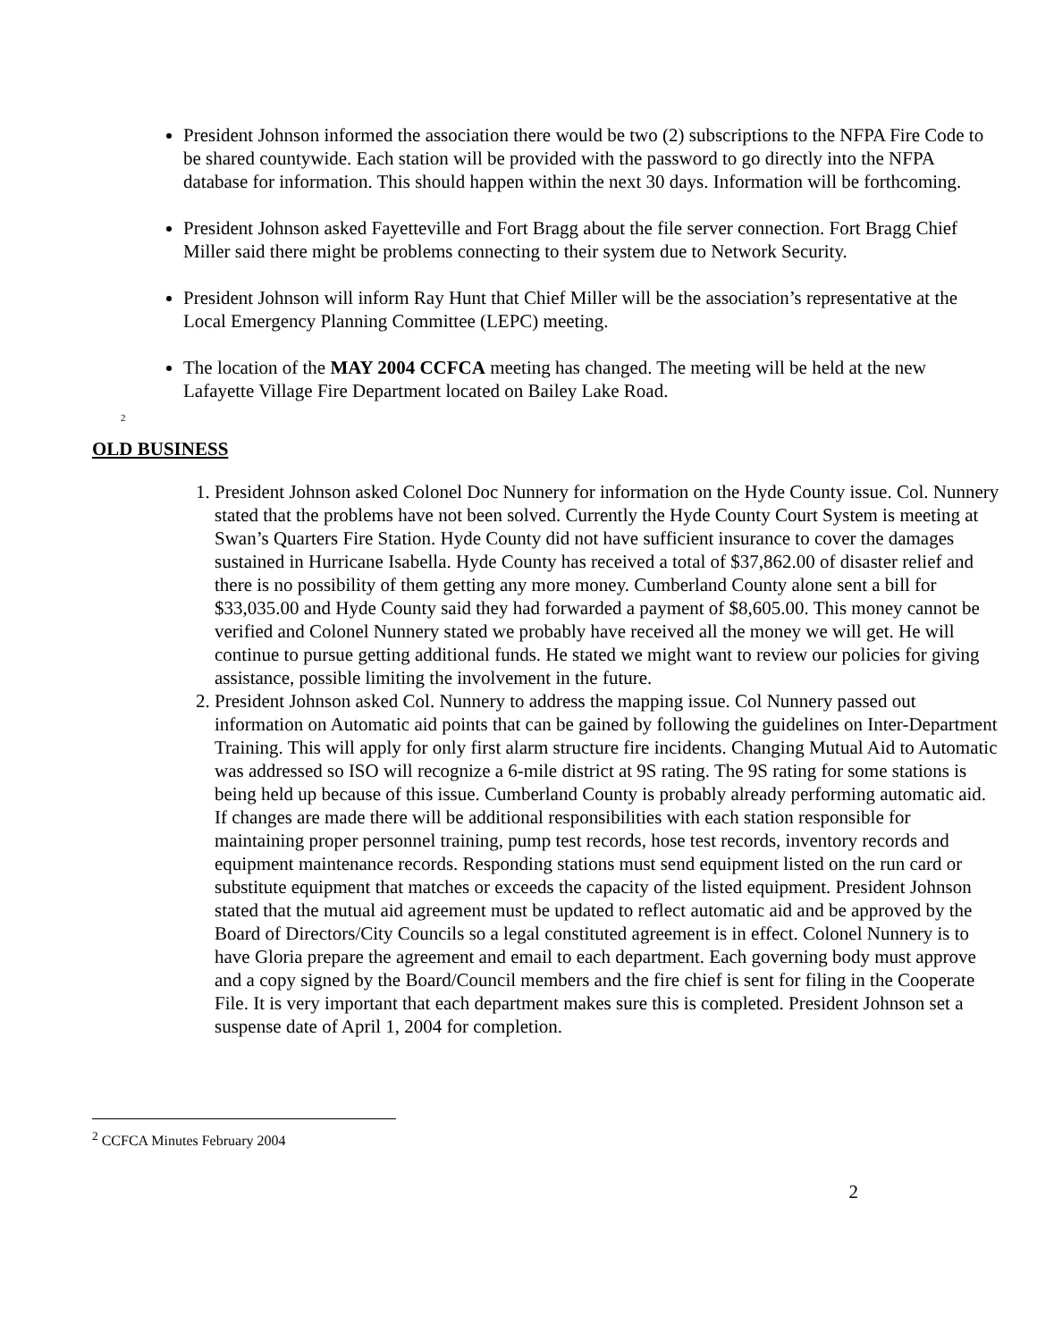President Johnson informed the association there would be two (2) subscriptions to the NFPA Fire Code to be shared countywide. Each station will be provided with the password to go directly into the NFPA database for information. This should happen within the next 30 days. Information will be forthcoming.
President Johnson asked Fayetteville and Fort Bragg about the file server connection. Fort Bragg Chief Miller said there might be problems connecting to their system due to Network Security.
President Johnson will inform Ray Hunt that Chief Miller will be the association’s representative at the Local Emergency Planning Committee (LEPC) meeting.
The location of the MAY 2004 CCFCA meeting has changed. The meeting will be held at the new Lafayette Village Fire Department located on Bailey Lake Road.
<sup>2</sup>
OLD BUSINESS
1. President Johnson asked Colonel Doc Nunnery for information on the Hyde County issue. Col. Nunnery stated that the problems have not been solved. Currently the Hyde County Court System is meeting at Swan’s Quarters Fire Station. Hyde County did not have sufficient insurance to cover the damages sustained in Hurricane Isabella. Hyde County has received a total of $37,862.00 of disaster relief and there is no possibility of them getting any more money. Cumberland County alone sent a bill for $33,035.00 and Hyde County said they had forwarded a payment of $8,605.00. This money cannot be verified and Colonel Nunnery stated we probably have received all the money we will get. He will continue to pursue getting additional funds. He stated we might want to review our policies for giving assistance, possible limiting the involvement in the future.
2. President Johnson asked Col. Nunnery to address the mapping issue. Col Nunnery passed out information on Automatic aid points that can be gained by following the guidelines on Inter-Department Training. This will apply for only first alarm structure fire incidents. Changing Mutual Aid to Automatic was addressed so ISO will recognize a 6-mile district at 9S rating. The 9S rating for some stations is being held up because of this issue. Cumberland County is probably already performing automatic aid. If changes are made there will be additional responsibilities with each station responsible for maintaining proper personnel training, pump test records, hose test records, inventory records and equipment maintenance records. Responding stations must send equipment listed on the run card or substitute equipment that matches or exceeds the capacity of the listed equipment. President Johnson stated that the mutual aid agreement must be updated to reflect automatic aid and be approved by the Board of Directors/City Councils so a legal constituted agreement is in effect. Colonel Nunnery is to have Gloria prepare the agreement and email to each department. Each governing body must approve and a copy signed by the Board/Council members and the fire chief is sent for filing in the Cooperate File. It is very important that each department makes sure this is completed. President Johnson set a suspense date of April 1, 2004 for completion.
<sup>2</sup> CCFCA Minutes February 2004
2